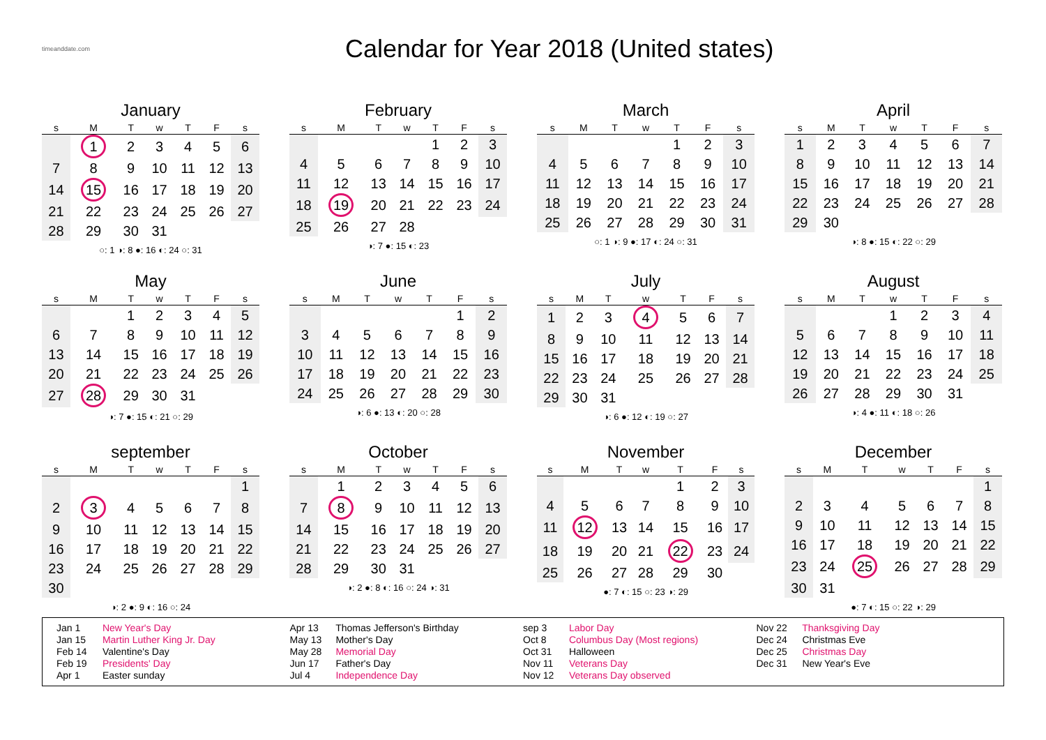timeanddate.com
Calendar for Year 2018 (United states)
January
| s | M | T | w | T | F | s |
| --- | --- | --- | --- | --- | --- | --- |
| | 1 | 2 | 3 | 4 | 5 | 6 |
| 7 | 8 | 9 | 10 | 11 | 12 | 13 |
| 14 | 15 | 16 | 17 | 18 | 19 | 20 |
| 21 | 22 | 23 | 24 | 25 | 26 | 27 |
| 28 | 29 | 30 | 31 | | | |
○: 1 ◑: 8 ●: 16 ◐: 24 ○: 31
February
| s | M | T | w | T | F | s |
| --- | --- | --- | --- | --- | --- | --- |
| | | | | 1 | 2 | 3 |
| 4 | 5 | 6 | 7 | 8 | 9 | 10 |
| 11 | 12 | 13 | 14 | 15 | 16 | 17 |
| 18 | 19 | 20 | 21 | 22 | 23 | 24 |
| 25 | 26 | 27 | 28 | | | |
◑: 7 ●: 15 ◐: 23
March
| s | M | T | w | T | F | s |
| --- | --- | --- | --- | --- | --- | --- |
| | | | | 1 | 2 | 3 |
| 4 | 5 | 6 | 7 | 8 | 9 | 10 |
| 11 | 12 | 13 | 14 | 15 | 16 | 17 |
| 18 | 19 | 20 | 21 | 22 | 23 | 24 |
| 25 | 26 | 27 | 28 | 29 | 30 | 31 |
○: 1 ◑: 9 ●: 17 ◐: 24 ○: 31
April
| s | M | T | w | T | F | s |
| --- | --- | --- | --- | --- | --- | --- |
| 1 | 2 | 3 | 4 | 5 | 6 | 7 |
| 8 | 9 | 10 | 11 | 12 | 13 | 14 |
| 15 | 16 | 17 | 18 | 19 | 20 | 21 |
| 22 | 23 | 24 | 25 | 26 | 27 | 28 |
| 29 | 30 | | | | | |
◑: 8 ●: 15 ◐: 22 ○: 29
May
| s | M | T | w | T | F | s |
| --- | --- | --- | --- | --- | --- | --- |
| | | 1 | 2 | 3 | 4 | 5 |
| 6 | 7 | 8 | 9 | 10 | 11 | 12 |
| 13 | 14 | 15 | 16 | 17 | 18 | 19 |
| 20 | 21 | 22 | 23 | 24 | 25 | 26 |
| 27 | 28 | 29 | 30 | 31 | | |
◑: 7 ●: 15 ◐: 21 ○: 29
June
| s | M | T | w | T | F | s |
| --- | --- | --- | --- | --- | --- | --- |
| | | | | | 1 | 2 |
| 3 | 4 | 5 | 6 | 7 | 8 | 9 |
| 10 | 11 | 12 | 13 | 14 | 15 | 16 |
| 17 | 18 | 19 | 20 | 21 | 22 | 23 |
| 24 | 25 | 26 | 27 | 28 | 29 | 30 |
◑: 6 ●: 13 ◐: 20 ○: 28
July
| s | M | T | w | T | F | s |
| --- | --- | --- | --- | --- | --- | --- |
| 1 | 2 | 3 | 4 | 5 | 6 | 7 |
| 8 | 9 | 10 | 11 | 12 | 13 | 14 |
| 15 | 16 | 17 | 18 | 19 | 20 | 21 |
| 22 | 23 | 24 | 25 | 26 | 27 | 28 |
| 29 | 30 | 31 | | | | |
◑: 6 ●: 12 ◐: 19 ○: 27
August
| s | M | T | w | T | F | s |
| --- | --- | --- | --- | --- | --- | --- |
| | | | 1 | 2 | 3 | 4 |
| 5 | 6 | 7 | 8 | 9 | 10 | 11 |
| 12 | 13 | 14 | 15 | 16 | 17 | 18 |
| 19 | 20 | 21 | 22 | 23 | 24 | 25 |
| 26 | 27 | 28 | 29 | 30 | 31 | |
◑: 4 ●: 11 ◐: 18 ○: 26
september
| s | M | T | w | T | F | s |
| --- | --- | --- | --- | --- | --- | --- |
| | | | | | | 1 |
| 2 | 3 | 4 | 5 | 6 | 7 | 8 |
| 9 | 10 | 11 | 12 | 13 | 14 | 15 |
| 16 | 17 | 18 | 19 | 20 | 21 | 22 |
| 23 | 24 | 25 | 26 | 27 | 28 | 29 |
| 30 | | | | | | |
◑: 2 ●: 9 ◐: 16 ○: 24
October
| s | M | T | w | T | F | s |
| --- | --- | --- | --- | --- | --- | --- |
| | 1 | 2 | 3 | 4 | 5 | 6 |
| 7 | 8 | 9 | 10 | 11 | 12 | 13 |
| 14 | 15 | 16 | 17 | 18 | 19 | 20 |
| 21 | 22 | 23 | 24 | 25 | 26 | 27 |
| 28 | 29 | 30 | 31 | | | |
◑: 2 ●: 8 ◐: 16 ○: 24 ◑: 31
November
| s | M | T | w | T | F | s |
| --- | --- | --- | --- | --- | --- | --- |
| | | | | 1 | 2 | 3 |
| 4 | 5 | 6 | 7 | 8 | 9 | 10 |
| 11 | 12 | 13 | 14 | 15 | 16 | 17 |
| 18 | 19 | 20 | 21 | 22 | 23 | 24 |
| 25 | 26 | 27 | 28 | 29 | 30 | |
●: 7 ◐: 15 ○: 23 ◑: 29
December
| s | M | T | w | T | F | s |
| --- | --- | --- | --- | --- | --- | --- |
| | | | | | | 1 |
| 2 | 3 | 4 | 5 | 6 | 7 | 8 |
| 9 | 10 | 11 | 12 | 13 | 14 | 15 |
| 16 | 17 | 18 | 19 | 20 | 21 | 22 |
| 23 | 24 | 25 | 26 | 27 | 28 | 29 |
| 30 | 31 | | | | | |
●: 7 ◐: 15 ○: 22 ◑: 29
Jan 1 New Year's Day
Jan 15 Martin Luther King Jr. Day
Feb 14 Valentine's Day
Feb 19 Presidents' Day
Apr 1 Easter sunday
Apr 13 Thomas Jefferson's Birthday
May 13 Mother's Day
May 28 Memorial Day
Jun 17 Father's Day
Jul 4 Independence Day
sep 3 Labor Day
Oct 8 Columbus Day (Most regions)
Oct 31 Halloween
Nov 11 Veterans Day
Nov 12 Veterans Day observed
Nov 22 Thanksgiving Day
Dec 24 Christmas Eve
Dec 25 Christmas Day
Dec 31 New Year's Eve